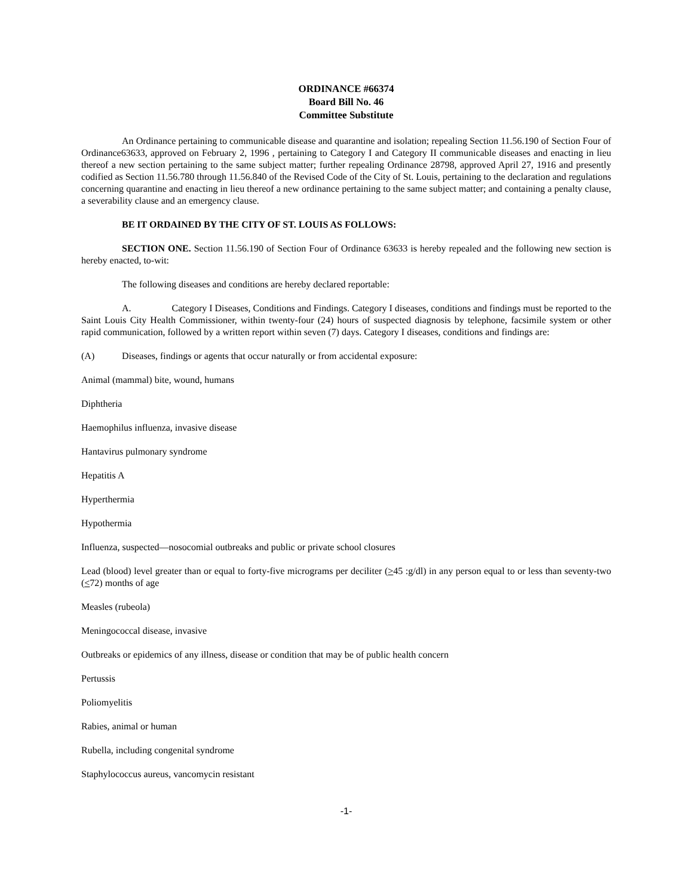ORDINANCE #66374
Board Bill No. 46
Committee Substitute
An Ordinance pertaining to communicable disease and quarantine and isolation; repealing Section 11.56.190 of Section Four of Ordinance63633, approved on February 2, 1996 , pertaining to Category I and Category II communicable diseases and enacting in lieu thereof a new section pertaining to the same subject matter; further repealing Ordinance 28798, approved April 27, 1916 and presently codified as Section 11.56.780 through 11.56.840 of the Revised Code of the City of St. Louis, pertaining to the declaration and regulations concerning quarantine and enacting in lieu thereof a new ordinance pertaining to the same subject matter; and containing a penalty clause, a severability clause and an emergency clause.
BE IT ORDAINED BY THE CITY OF ST. LOUIS AS FOLLOWS:
SECTION ONE. Section 11.56.190 of Section Four of Ordinance 63633 is hereby repealed and the following new section is hereby enacted, to-wit:
The following diseases and conditions are hereby declared reportable:
A. Category I Diseases, Conditions and Findings. Category I diseases, conditions and findings must be reported to the Saint Louis City Health Commissioner, within twenty-four (24) hours of suspected diagnosis by telephone, facsimile system or other rapid communication, followed by a written report within seven (7) days. Category I diseases, conditions and findings are:
(A) Diseases, findings or agents that occur naturally or from accidental exposure:
Animal (mammal) bite, wound, humans
Diphtheria
Haemophilus influenza, invasive disease
Hantavirus pulmonary syndrome
Hepatitis A
Hyperthermia
Hypothermia
Influenza, suspected—nosocomial outbreaks and public or private school closures
Lead (blood) level greater than or equal to forty-five micrograms per deciliter (>45 :g/dl) in any person equal to or less than seventy-two (<72) months of age
Measles (rubeola)
Meningococcal disease, invasive
Outbreaks or epidemics of any illness, disease or condition that may be of public health concern
Pertussis
Poliomyelitis
Rabies, animal or human
Rubella, including congenital syndrome
Staphylococcus aureus, vancomycin resistant
-1-